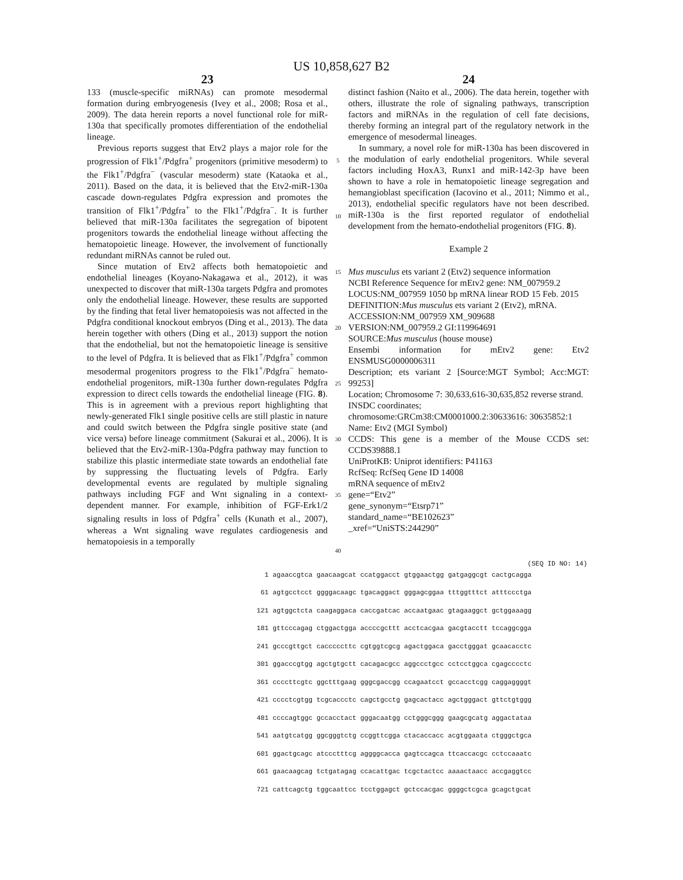US 10,858,627 B2
23
133 (muscle-specific miRNAs) can promote mesodermal formation during embryogenesis (Ivey et al., 2008; Rosa et al., 2009). The data herein reports a novel functional role for miR-130a that specifically promotes differentiation of the endothelial lineage.
Previous reports suggest that Etv2 plays a major role for the progression of Flk1<sup>+</sup>/Pdgfra<sup>+</sup> progenitors (primitive mesoderm) to the Flk1<sup>+</sup>/Pdgfra<sup>−</sup> (vascular mesoderm) state (Kataoka et al., 2011). Based on the data, it is believed that the Etv2-miR-130a cascade down-regulates Pdgfra expression and promotes the transition of Flk1<sup>+</sup>/Pdgfra<sup>+</sup> to the Flk1<sup>+</sup>/Pdgfra<sup>−</sup>. It is further believed that miR-130a facilitates the segregation of bipotent progenitors towards the endothelial lineage without affecting the hematopoietic lineage. However, the involvement of functionally redundant miRNAs cannot be ruled out.
Since mutation of Etv2 affects both hematopoietic and endothelial lineages (Koyano-Nakagawa et al., 2012), it was unexpected to discover that miR-130a targets Pdgfra and promotes only the endothelial lineage. However, these results are supported by the finding that fetal liver hematopoiesis was not affected in the Pdgfra conditional knockout embryos (Ding et al., 2013). The data herein together with others (Ding et al., 2013) support the notion that the endothelial, but not the hematopoietic lineage is sensitive to the level of Pdgfra. It is believed that as Flk1<sup>+</sup>/Pdgfra<sup>+</sup> common mesodermal progenitors progress to the Flk1<sup>+</sup>/Pdgfra<sup>−</sup> hemato-endothelial progenitors, miR-130a further down-regulates Pdgfra expression to direct cells towards the endothelial lineage (FIG. 8). This is in agreement with a previous report highlighting that newly-generated Flk1 single positive cells are still plastic in nature and could switch between the Pdgfra single positive state (and vice versa) before lineage commitment (Sakurai et al., 2006). It is believed that the Etv2-miR-130a-Pdgfra pathway may function to stabilize this plastic intermediate state towards an endothelial fate by suppressing the fluctuating levels of Pdgfra. Early developmental events are regulated by multiple signaling pathways including FGF and Wnt signaling in a context-dependent manner. For example, inhibition of FGF-Erk1/2 signaling results in loss of Pdgfra<sup>+</sup> cells (Kunath et al., 2007), whereas a Wnt signaling wave regulates cardiogenesis and hematopoiesis in a temporally
5
10
15
20
25
30
35
40
24
distinct fashion (Naito et al., 2006). The data herein, together with others, illustrate the role of signaling pathways, transcription factors and miRNAs in the regulation of cell fate decisions, thereby forming an integral part of the regulatory network in the emergence of mesodermal lineages.
In summary, a novel role for miR-130a has been discovered in the modulation of early endothelial progenitors. While several factors including HoxA3, Runx1 and miR-142-3p have been shown to have a role in hematopoietic lineage segregation and hemangioblast specification (Iacovino et al., 2011; Nimmo et al., 2013), endothelial specific regulators have not been described. miR-130a is the first reported regulator of endothelial development from the hemato-endothelial progenitors (FIG. 8).
Example 2
Mus musculus ets variant 2 (Etv2) sequence information
NCBI Reference Sequence for mEtv2 gene: NM_007959.2
LOCUS:NM_007959 1050 bp mRNA linear ROD 15 Feb. 2015
DEFINITION:Mus musculus ets variant 2 (Etv2), mRNA.
ACCESSION:NM_007959 XM_909688
VERSION:NM_007959.2 GI:119964691
SOURCE:Mus musculus (house mouse)
Ensembi information for mEtv2 gene: Etv2 ENSMUSG0000006311
Description; ets variant 2 [Source:MGT Symbol; Acc:MGT: 99253]
Location; Chromosome 7: 30,633,616-30,635,852 reverse strand.
INSDC coordinates;
chromosome:GRCm38:CM0001000.2:30633616: 30635852:1
Name: Etv2 (MGI Symbol)
CCDS: This gene is a member of the Mouse CCDS set: CCDS39888.1
UniProtKB: Uniprot identifiers: P41163
RcfSeq: RcfSeq Gene ID 14008
mRNA sequence of mEtv2
gene=“Etv2”
gene_synonym=“Etsrp71”
standard_name=“BE102623”
_xref=“UniSTS:244290”
(SEQ ID NO: 14)
| 1 | agaaccgtca gaacaagcat ccatggacct gtggaactgg gatgaggcgt cactgcagga |
| 61 | agtgcctcct ggggacaagc tgacaggact gggagcggaa tttggtttct atttccctga |
| 121 | agtggctcta caagaggaca caccgatcac accaatgaac gtagaaggct gctggaaagg |
| 181 | gttcccagag ctggactgga accccgcttt acctcacgaa gacgtacctt tccaggcgga |
| 241 | gcccgttgct cacccccttc cgtggtcgcg agactggaca gacctgggat gcaacacctc |
| 301 | ggacccgtgg agctgtgctt cacagacgcc aggccctgcc cctcctggca cgagcccctc |
| 361 | ccccttcgtc ggctttgaag gggcgaccgg ccagaatcct gccacctcgg caggaggggt |
| 421 | cccctcgtgg tcgcaccctc cagctgcctg gagcactacc agctgggact gttctgtggg |
| 481 | ccccagtggc gccacctact gggacaatgg cctgggcggg gaagcgcatg aggactataa |
| 541 | aatgtcatgg ggcgggtctg ccggttcgga ctacaccacc acgtggaata ctgggctgca |
| 601 | ggactgcagc atccctttcg aggggcacca gagtccagca ttcaccacgc cctccaaatc |
| 661 | gaacaagcag tctgatagag ccacattgac tcgctactcc aaaactaacc accgaggtcc |
| 721 | cattcagctg tggcaattcc tcctggagct gctccacgac ggggctcgca gcagctgcat |